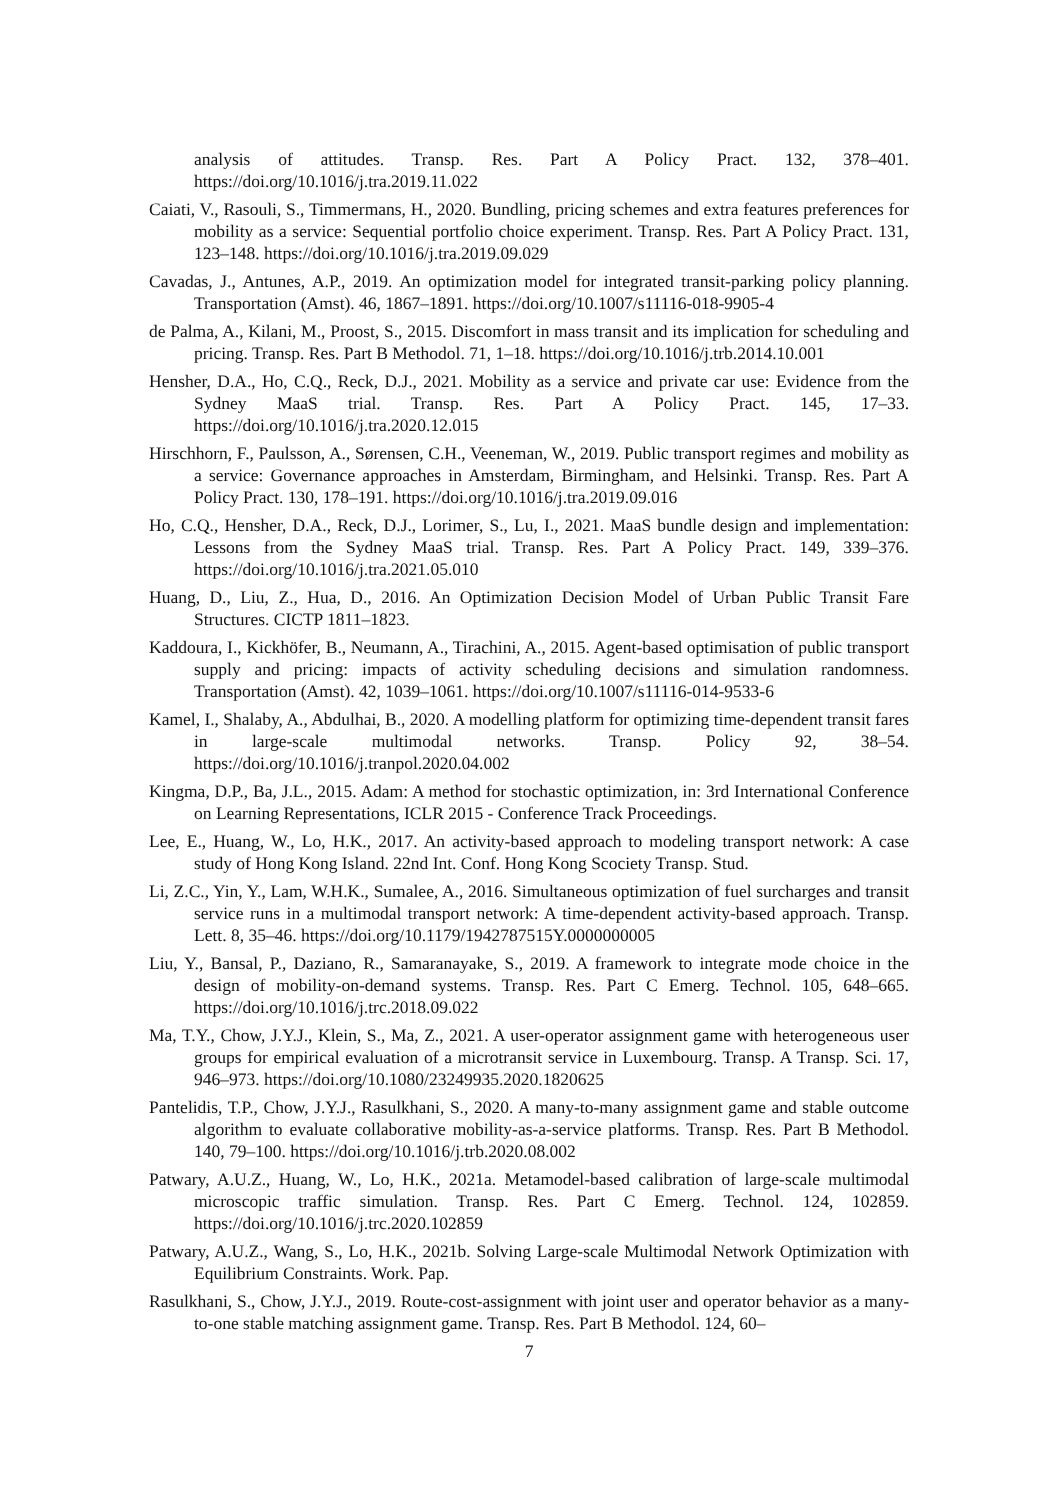analysis of attitudes. Transp. Res. Part A Policy Pract. 132, 378–401. https://doi.org/10.1016/j.tra.2019.11.022
Caiati, V., Rasouli, S., Timmermans, H., 2020. Bundling, pricing schemes and extra features preferences for mobility as a service: Sequential portfolio choice experiment. Transp. Res. Part A Policy Pract. 131, 123–148. https://doi.org/10.1016/j.tra.2019.09.029
Cavadas, J., Antunes, A.P., 2019. An optimization model for integrated transit-parking policy planning. Transportation (Amst). 46, 1867–1891. https://doi.org/10.1007/s11116-018-9905-4
de Palma, A., Kilani, M., Proost, S., 2015. Discomfort in mass transit and its implication for scheduling and pricing. Transp. Res. Part B Methodol. 71, 1–18. https://doi.org/10.1016/j.trb.2014.10.001
Hensher, D.A., Ho, C.Q., Reck, D.J., 2021. Mobility as a service and private car use: Evidence from the Sydney MaaS trial. Transp. Res. Part A Policy Pract. 145, 17–33. https://doi.org/10.1016/j.tra.2020.12.015
Hirschhorn, F., Paulsson, A., Sørensen, C.H., Veeneman, W., 2019. Public transport regimes and mobility as a service: Governance approaches in Amsterdam, Birmingham, and Helsinki. Transp. Res. Part A Policy Pract. 130, 178–191. https://doi.org/10.1016/j.tra.2019.09.016
Ho, C.Q., Hensher, D.A., Reck, D.J., Lorimer, S., Lu, I., 2021. MaaS bundle design and implementation: Lessons from the Sydney MaaS trial. Transp. Res. Part A Policy Pract. 149, 339–376. https://doi.org/10.1016/j.tra.2021.05.010
Huang, D., Liu, Z., Hua, D., 2016. An Optimization Decision Model of Urban Public Transit Fare Structures. CICTP 1811–1823.
Kaddoura, I., Kickhöfer, B., Neumann, A., Tirachini, A., 2015. Agent-based optimisation of public transport supply and pricing: impacts of activity scheduling decisions and simulation randomness. Transportation (Amst). 42, 1039–1061. https://doi.org/10.1007/s11116-014-9533-6
Kamel, I., Shalaby, A., Abdulhai, B., 2020. A modelling platform for optimizing time-dependent transit fares in large-scale multimodal networks. Transp. Policy 92, 38–54. https://doi.org/10.1016/j.tranpol.2020.04.002
Kingma, D.P., Ba, J.L., 2015. Adam: A method for stochastic optimization, in: 3rd International Conference on Learning Representations, ICLR 2015 - Conference Track Proceedings.
Lee, E., Huang, W., Lo, H.K., 2017. An activity-based approach to modeling transport network: A case study of Hong Kong Island. 22nd Int. Conf. Hong Kong Scociety Transp. Stud.
Li, Z.C., Yin, Y., Lam, W.H.K., Sumalee, A., 2016. Simultaneous optimization of fuel surcharges and transit service runs in a multimodal transport network: A time-dependent activity-based approach. Transp. Lett. 8, 35–46. https://doi.org/10.1179/1942787515Y.0000000005
Liu, Y., Bansal, P., Daziano, R., Samaranayake, S., 2019. A framework to integrate mode choice in the design of mobility-on-demand systems. Transp. Res. Part C Emerg. Technol. 105, 648–665. https://doi.org/10.1016/j.trc.2018.09.022
Ma, T.Y., Chow, J.Y.J., Klein, S., Ma, Z., 2021. A user-operator assignment game with heterogeneous user groups for empirical evaluation of a microtransit service in Luxembourg. Transp. A Transp. Sci. 17, 946–973. https://doi.org/10.1080/23249935.2020.1820625
Pantelidis, T.P., Chow, J.Y.J., Rasulkhani, S., 2020. A many-to-many assignment game and stable outcome algorithm to evaluate collaborative mobility-as-a-service platforms. Transp. Res. Part B Methodol. 140, 79–100. https://doi.org/10.1016/j.trb.2020.08.002
Patwary, A.U.Z., Huang, W., Lo, H.K., 2021a. Metamodel-based calibration of large-scale multimodal microscopic traffic simulation. Transp. Res. Part C Emerg. Technol. 124, 102859. https://doi.org/10.1016/j.trc.2020.102859
Patwary, A.U.Z., Wang, S., Lo, H.K., 2021b. Solving Large-scale Multimodal Network Optimization with Equilibrium Constraints. Work. Pap.
Rasulkhani, S., Chow, J.Y.J., 2019. Route-cost-assignment with joint user and operator behavior as a many-to-one stable matching assignment game. Transp. Res. Part B Methodol. 124, 60–
7